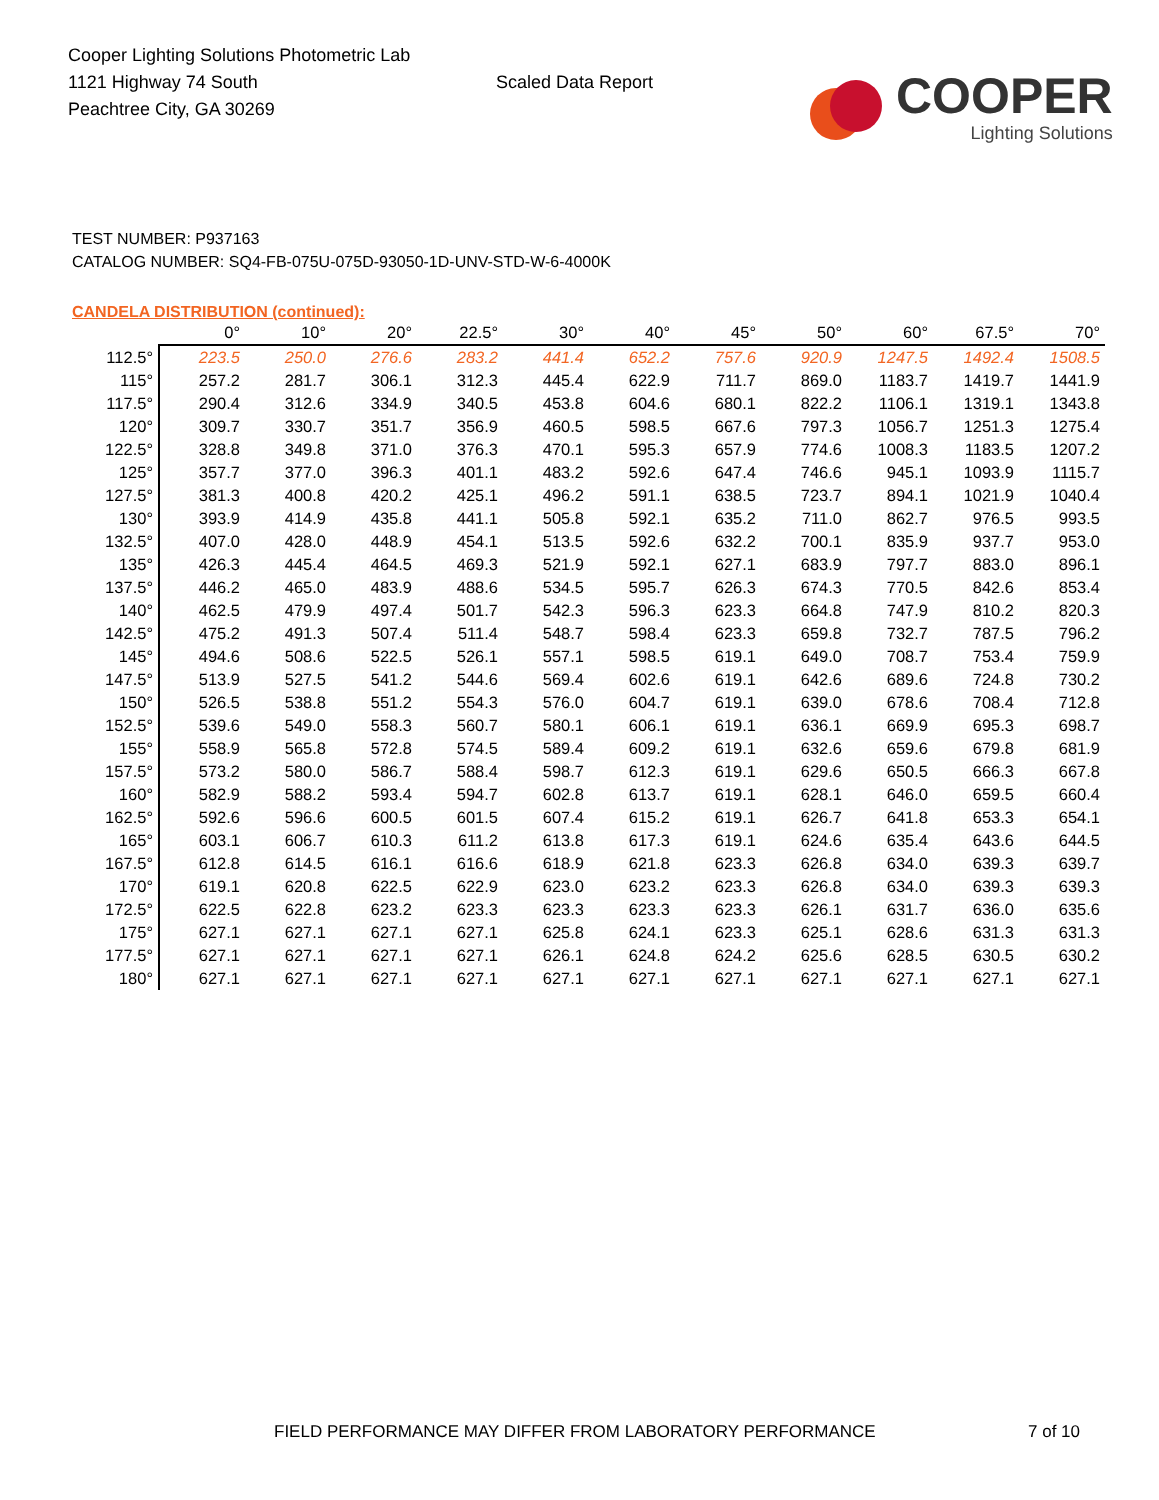Cooper Lighting Solutions Photometric Lab
1121 Highway 74 South
Peachtree City, GA 30269
Scaled Data Report
COOPER
Lighting Solutions
TEST NUMBER: P937163
CATALOG NUMBER: SQ4-FB-075U-075D-93050-1D-UNV-STD-W-6-4000K
CANDELA DISTRIBUTION (continued):
| | 0° | 10° | 20° | 22.5° | 30° | 40° | 45° | 50° | 60° | 67.5° | 70° |
| --- | --- | --- | --- | --- | --- | --- | --- | --- | --- | --- | --- |
| 112.5° | 223.5 | 250.0 | 276.6 | 283.2 | 441.4 | 652.2 | 757.6 | 920.9 | 1247.5 | 1492.4 | 1508.5 |
| 115° | 257.2 | 281.7 | 306.1 | 312.3 | 445.4 | 622.9 | 711.7 | 869.0 | 1183.7 | 1419.7 | 1441.9 |
| 117.5° | 290.4 | 312.6 | 334.9 | 340.5 | 453.8 | 604.6 | 680.1 | 822.2 | 1106.1 | 1319.1 | 1343.8 |
| 120° | 309.7 | 330.7 | 351.7 | 356.9 | 460.5 | 598.5 | 667.6 | 797.3 | 1056.7 | 1251.3 | 1275.4 |
| 122.5° | 328.8 | 349.8 | 371.0 | 376.3 | 470.1 | 595.3 | 657.9 | 774.6 | 1008.3 | 1183.5 | 1207.2 |
| 125° | 357.7 | 377.0 | 396.3 | 401.1 | 483.2 | 592.6 | 647.4 | 746.6 | 945.1 | 1093.9 | 1115.7 |
| 127.5° | 381.3 | 400.8 | 420.2 | 425.1 | 496.2 | 591.1 | 638.5 | 723.7 | 894.1 | 1021.9 | 1040.4 |
| 130° | 393.9 | 414.9 | 435.8 | 441.1 | 505.8 | 592.1 | 635.2 | 711.0 | 862.7 | 976.5 | 993.5 |
| 132.5° | 407.0 | 428.0 | 448.9 | 454.1 | 513.5 | 592.6 | 632.2 | 700.1 | 835.9 | 937.7 | 953.0 |
| 135° | 426.3 | 445.4 | 464.5 | 469.3 | 521.9 | 592.1 | 627.1 | 683.9 | 797.7 | 883.0 | 896.1 |
| 137.5° | 446.2 | 465.0 | 483.9 | 488.6 | 534.5 | 595.7 | 626.3 | 674.3 | 770.5 | 842.6 | 853.4 |
| 140° | 462.5 | 479.9 | 497.4 | 501.7 | 542.3 | 596.3 | 623.3 | 664.8 | 747.9 | 810.2 | 820.3 |
| 142.5° | 475.2 | 491.3 | 507.4 | 511.4 | 548.7 | 598.4 | 623.3 | 659.8 | 732.7 | 787.5 | 796.2 |
| 145° | 494.6 | 508.6 | 522.5 | 526.1 | 557.1 | 598.5 | 619.1 | 649.0 | 708.7 | 753.4 | 759.9 |
| 147.5° | 513.9 | 527.5 | 541.2 | 544.6 | 569.4 | 602.6 | 619.1 | 642.6 | 689.6 | 724.8 | 730.2 |
| 150° | 526.5 | 538.8 | 551.2 | 554.3 | 576.0 | 604.7 | 619.1 | 639.0 | 678.6 | 708.4 | 712.8 |
| 152.5° | 539.6 | 549.0 | 558.3 | 560.7 | 580.1 | 606.1 | 619.1 | 636.1 | 669.9 | 695.3 | 698.7 |
| 155° | 558.9 | 565.8 | 572.8 | 574.5 | 589.4 | 609.2 | 619.1 | 632.6 | 659.6 | 679.8 | 681.9 |
| 157.5° | 573.2 | 580.0 | 586.7 | 588.4 | 598.7 | 612.3 | 619.1 | 629.6 | 650.5 | 666.3 | 667.8 |
| 160° | 582.9 | 588.2 | 593.4 | 594.7 | 602.8 | 613.7 | 619.1 | 628.1 | 646.0 | 659.5 | 660.4 |
| 162.5° | 592.6 | 596.6 | 600.5 | 601.5 | 607.4 | 615.2 | 619.1 | 626.7 | 641.8 | 653.3 | 654.1 |
| 165° | 603.1 | 606.7 | 610.3 | 611.2 | 613.8 | 617.3 | 619.1 | 624.6 | 635.4 | 643.6 | 644.5 |
| 167.5° | 612.8 | 614.5 | 616.1 | 616.6 | 618.9 | 621.8 | 623.3 | 626.8 | 634.0 | 639.3 | 639.7 |
| 170° | 619.1 | 620.8 | 622.5 | 622.9 | 623.0 | 623.2 | 623.3 | 626.8 | 634.0 | 639.3 | 639.3 |
| 172.5° | 622.5 | 622.8 | 623.2 | 623.3 | 623.3 | 623.3 | 623.3 | 626.1 | 631.7 | 636.0 | 635.6 |
| 175° | 627.1 | 627.1 | 627.1 | 627.1 | 625.8 | 624.1 | 623.3 | 625.1 | 628.6 | 631.3 | 631.3 |
| 177.5° | 627.1 | 627.1 | 627.1 | 627.1 | 626.1 | 624.8 | 624.2 | 625.6 | 628.5 | 630.5 | 630.2 |
| 180° | 627.1 | 627.1 | 627.1 | 627.1 | 627.1 | 627.1 | 627.1 | 627.1 | 627.1 | 627.1 | 627.1 |
FIELD PERFORMANCE MAY DIFFER FROM LABORATORY PERFORMANCE
7 of 10